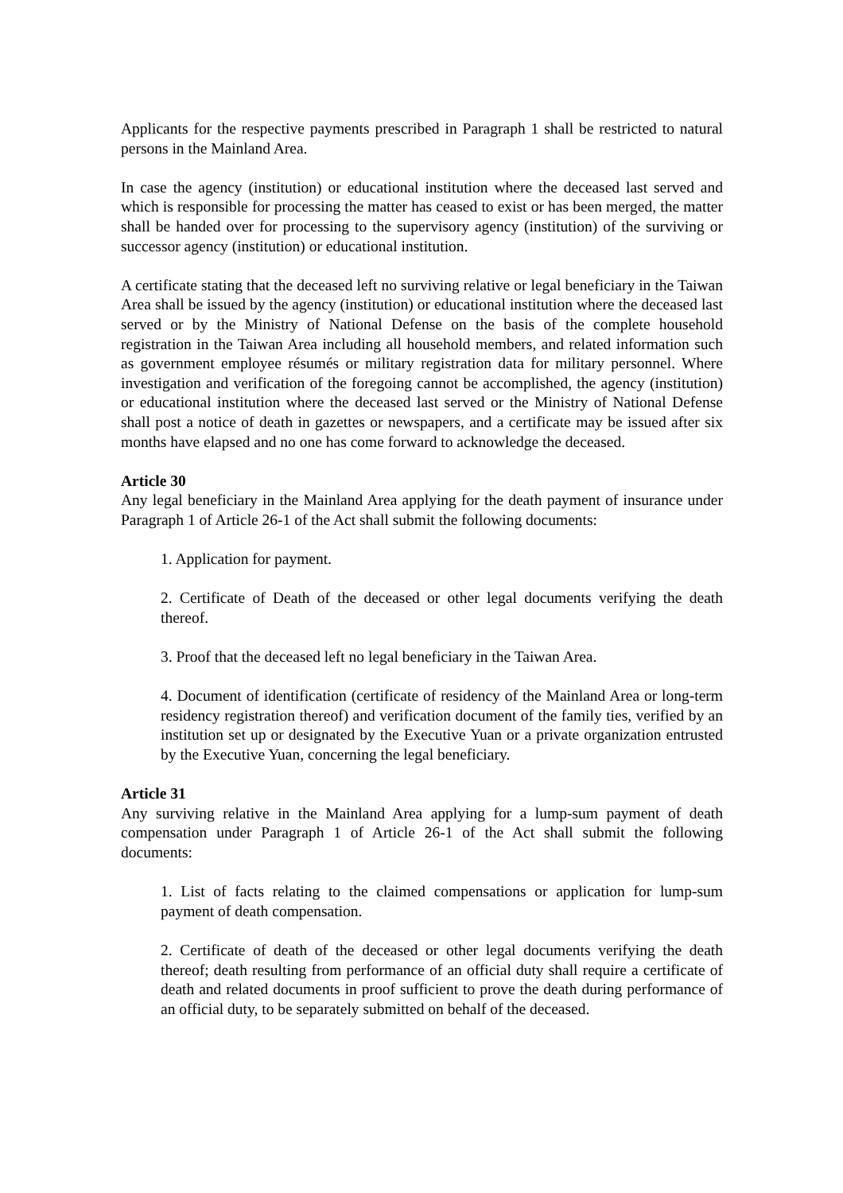Applicants for the respective payments prescribed in Paragraph 1 shall be restricted to natural persons in the Mainland Area.
In case the agency (institution) or educational institution where the deceased last served and which is responsible for processing the matter has ceased to exist or has been merged, the matter shall be handed over for processing to the supervisory agency (institution) of the surviving or successor agency (institution) or educational institution.
A certificate stating that the deceased left no surviving relative or legal beneficiary in the Taiwan Area shall be issued by the agency (institution) or educational institution where the deceased last served or by the Ministry of National Defense on the basis of the complete household registration in the Taiwan Area including all household members, and related information such as government employee résumés or military registration data for military personnel. Where investigation and verification of the foregoing cannot be accomplished, the agency (institution) or educational institution where the deceased last served or the Ministry of National Defense shall post a notice of death in gazettes or newspapers, and a certificate may be issued after six months have elapsed and no one has come forward to acknowledge the deceased.
Article 30
Any legal beneficiary in the Mainland Area applying for the death payment of insurance under Paragraph 1 of Article 26-1 of the Act shall submit the following documents:
1. Application for payment.
2. Certificate of Death of the deceased or other legal documents verifying the death thereof.
3. Proof that the deceased left no legal beneficiary in the Taiwan Area.
4. Document of identification (certificate of residency of the Mainland Area or long-term residency registration thereof) and verification document of the family ties, verified by an institution set up or designated by the Executive Yuan or a private organization entrusted by the Executive Yuan, concerning the legal beneficiary.
Article 31
Any surviving relative in the Mainland Area applying for a lump-sum payment of death compensation under Paragraph 1 of Article 26-1 of the Act shall submit the following documents:
1. List of facts relating to the claimed compensations or application for lump-sum payment of death compensation.
2. Certificate of death of the deceased or other legal documents verifying the death thereof; death resulting from performance of an official duty shall require a certificate of death and related documents in proof sufficient to prove the death during performance of an official duty, to be separately submitted on behalf of the deceased.